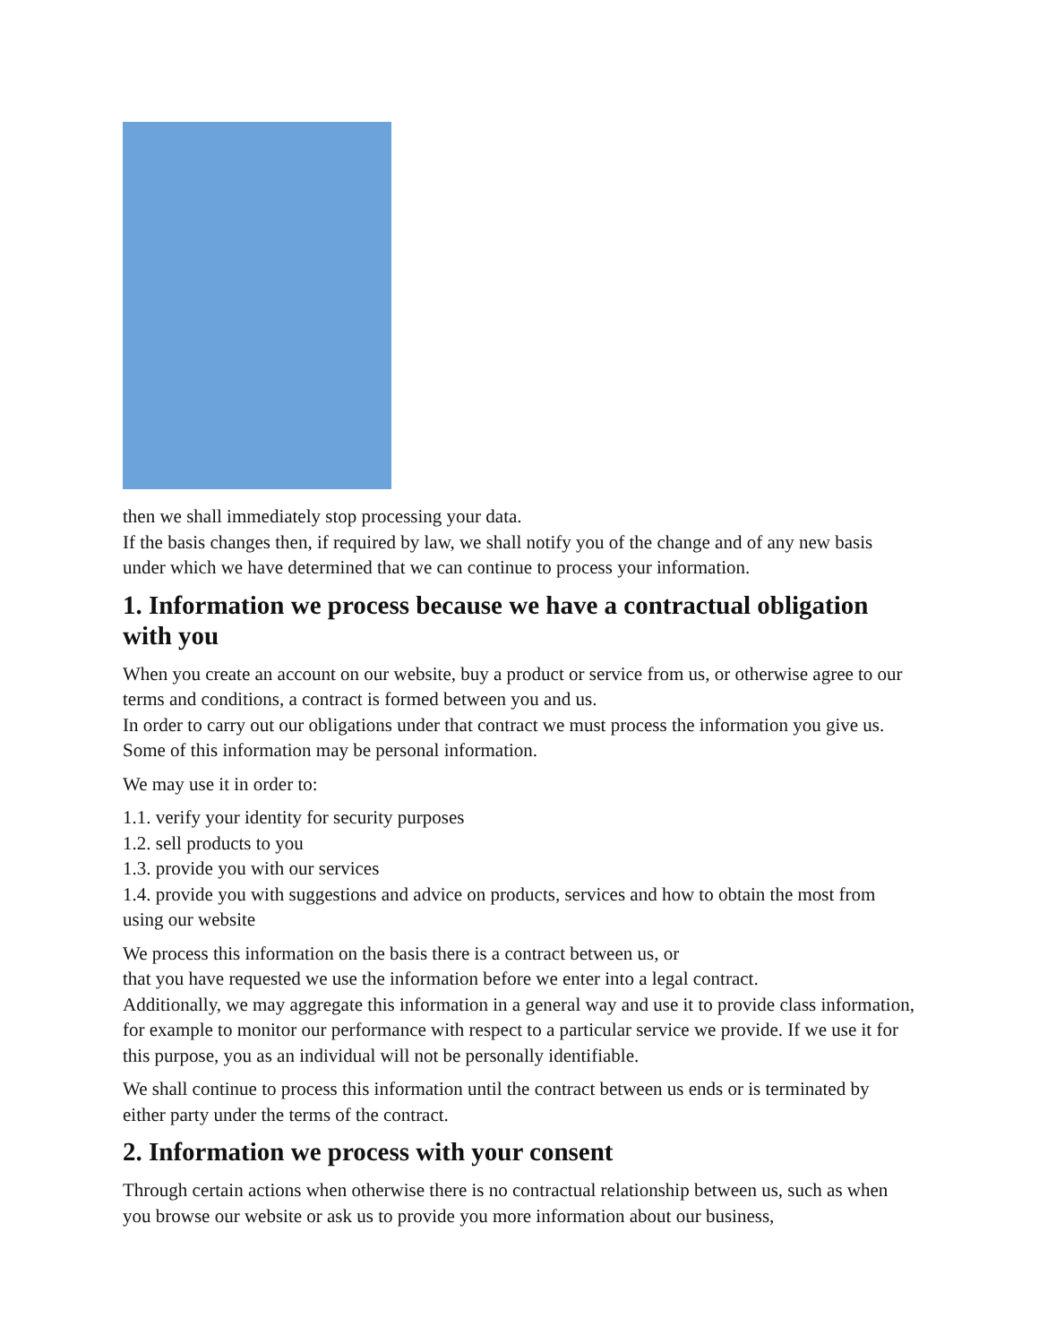then we shall immediately stop processing your data.
If the basis changes then, if required by law, we shall notify you of the change and of any new basis under which we have determined that we can continue to process your information.
1. Information we process because we have a contractual obligation with you
When you create an account on our website, buy a product or service from us, or otherwise agree to our terms and conditions, a contract is formed between you and us.
In order to carry out our obligations under that contract we must process the information you give us. Some of this information may be personal information.
We may use it in order to:
1.1. verify your identity for security purposes
1.2. sell products to you
1.3. provide you with our services
1.4. provide you with suggestions and advice on products, services and how to obtain the most from using our website
We process this information on the basis there is a contract between us, or
that you have requested we use the information before we enter into a legal contract.
Additionally, we may aggregate this information in a general way and use it to provide class information, for example to monitor our performance with respect to a particular service we provide. If we use it for this purpose, you as an individual will not be personally identifiable.
We shall continue to process this information until the contract between us ends or is terminated by either party under the terms of the contract.
2. Information we process with your consent
Through certain actions when otherwise there is no contractual relationship between us, such as when you browse our website or ask us to provide you more information about our business,